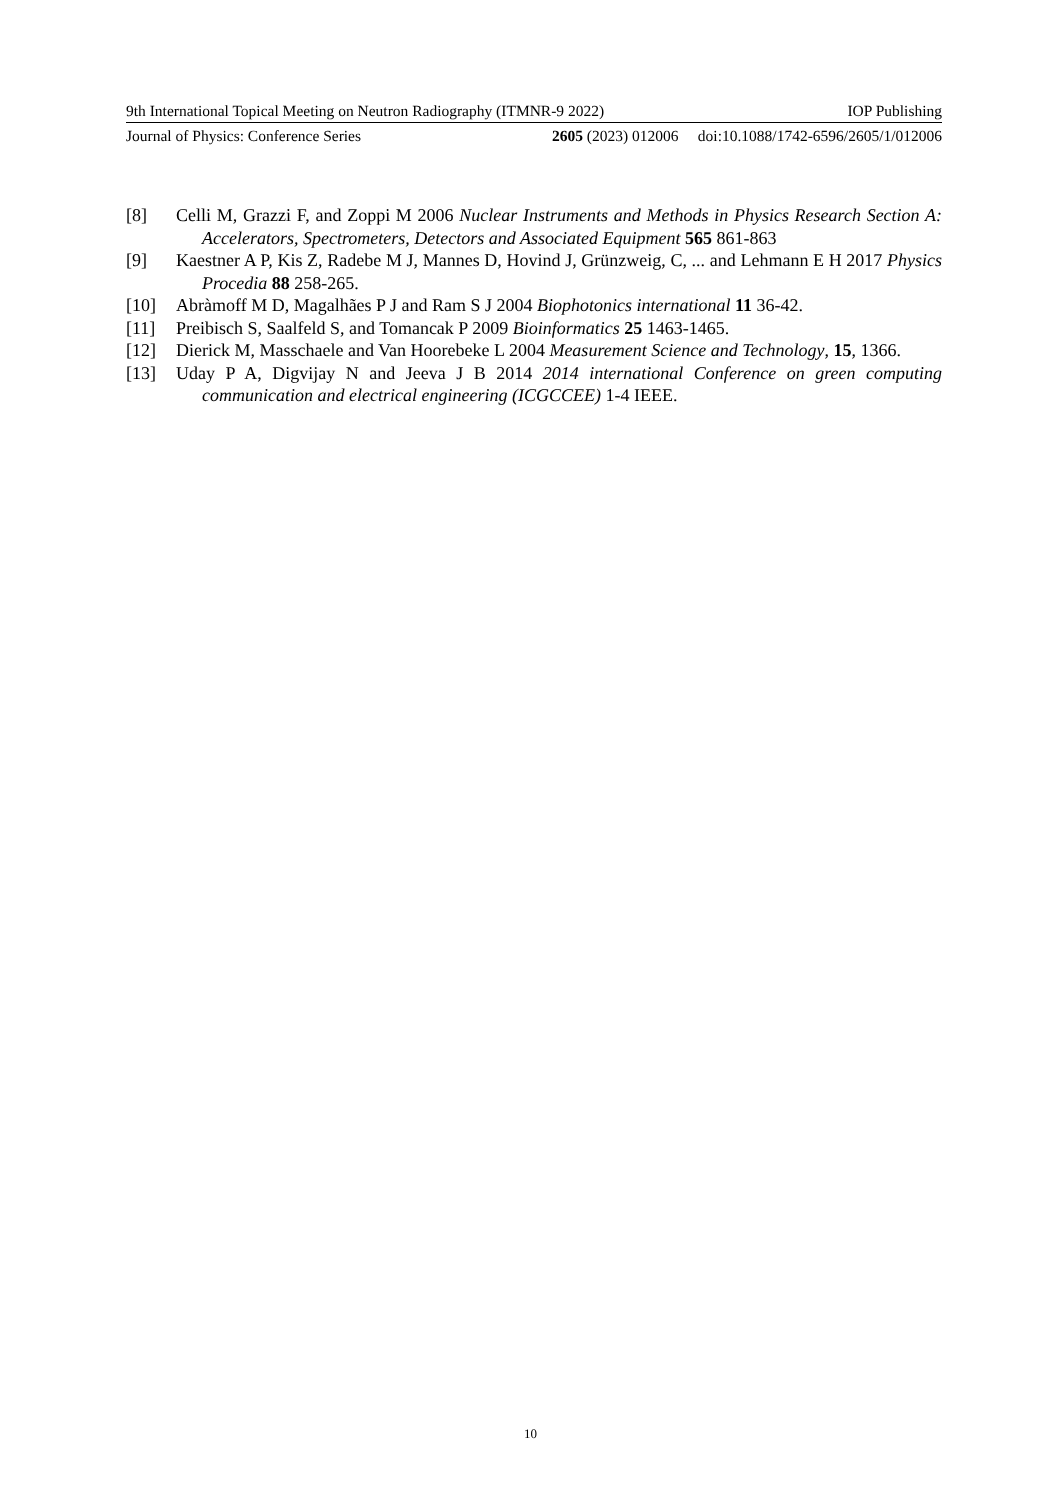9th International Topical Meeting on Neutron Radiography (ITMNR-9 2022) IOP Publishing
Journal of Physics: Conference Series 2605 (2023) 012006 doi:10.1088/1742-6596/2605/1/012006
[8] Celli M, Grazzi F, and Zoppi M 2006 Nuclear Instruments and Methods in Physics Research Section A: Accelerators, Spectrometers, Detectors and Associated Equipment 565 861-863
[9] Kaestner A P, Kis Z, Radebe M J, Mannes D, Hovind J, Grünzweig, C, ... and Lehmann E H 2017 Physics Procedia 88 258-265.
[10] Abràmoff M D, Magalhães P J and Ram S J 2004 Biophotonics international 11 36-42.
[11] Preibisch S, Saalfeld S, and Tomancak P 2009 Bioinformatics 25 1463-1465.
[12] Dierick M, Masschaele and Van Hoorebeke L 2004 Measurement Science and Technology, 15, 1366.
[13] Uday P A, Digvijay N and Jeeva J B 2014 2014 international Conference on green computing communication and electrical engineering (ICGCCEE) 1-4 IEEE.
10